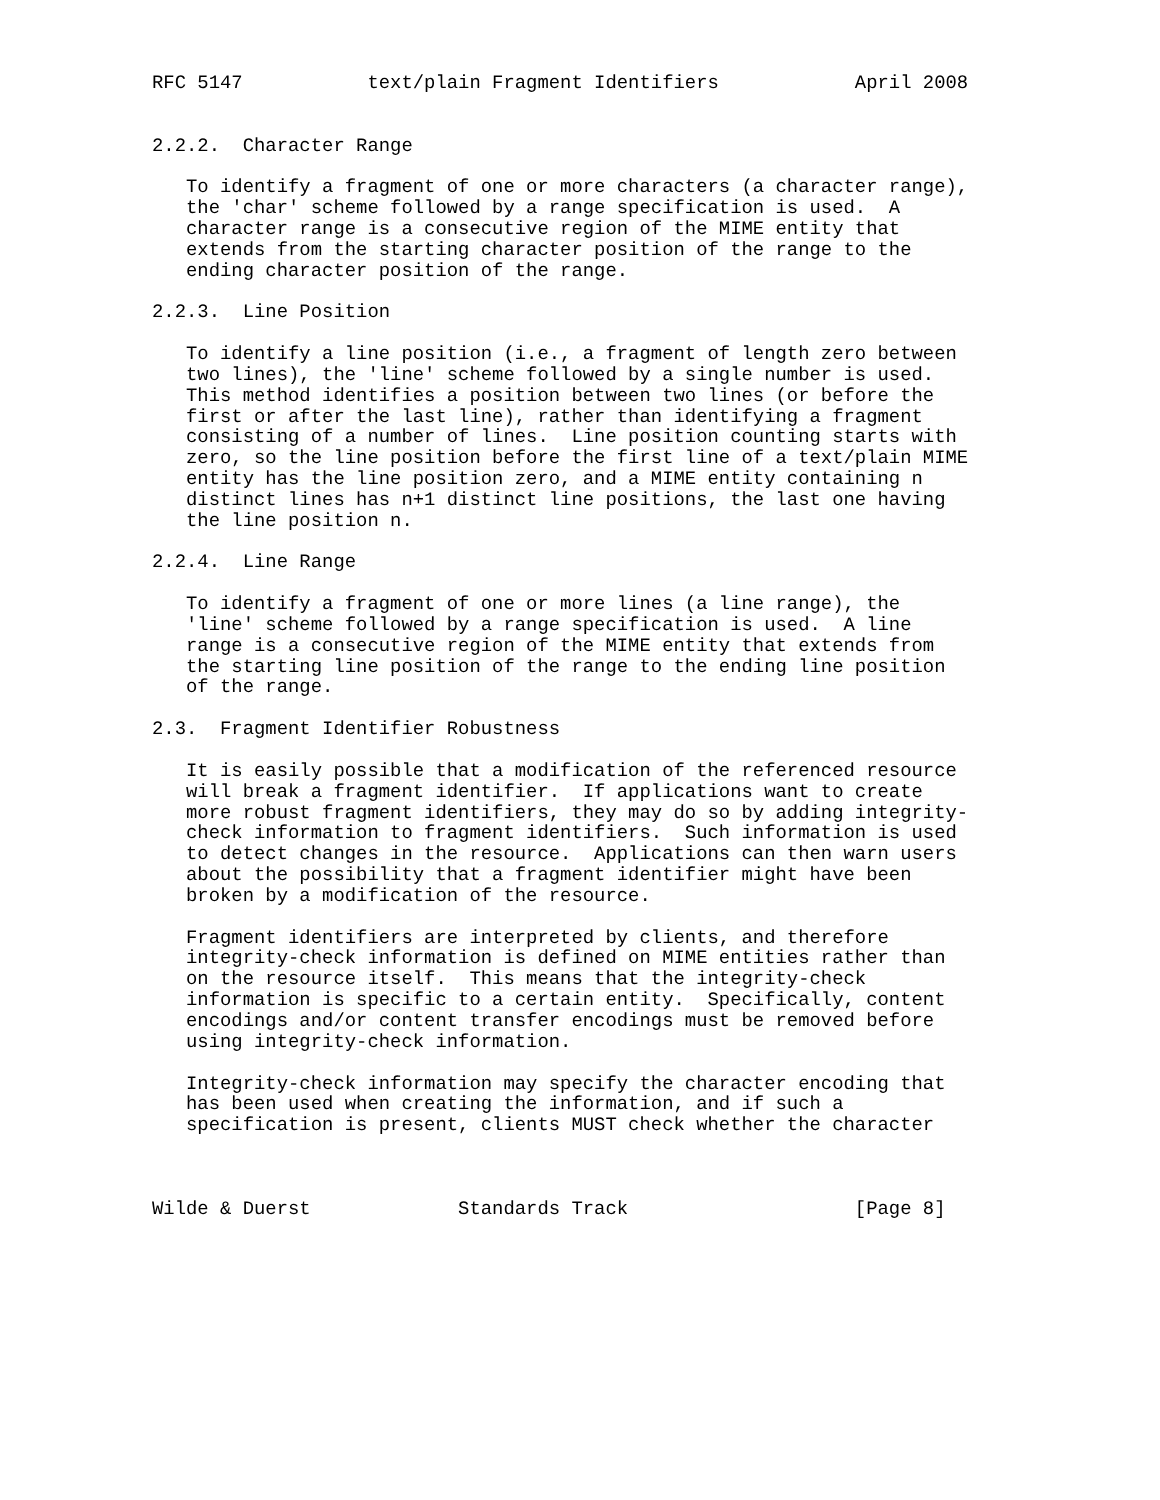RFC 5147           text/plain Fragment Identifiers            April 2008


2.2.2.  Character Range

   To identify a fragment of one or more characters (a character range),
   the 'char' scheme followed by a range specification is used.  A
   character range is a consecutive region of the MIME entity that
   extends from the starting character position of the range to the
   ending character position of the range.

2.2.3.  Line Position

   To identify a line position (i.e., a fragment of length zero between
   two lines), the 'line' scheme followed by a single number is used.
   This method identifies a position between two lines (or before the
   first or after the last line), rather than identifying a fragment
   consisting of a number of lines.  Line position counting starts with
   zero, so the line position before the first line of a text/plain MIME
   entity has the line position zero, and a MIME entity containing n
   distinct lines has n+1 distinct line positions, the last one having
   the line position n.

2.2.4.  Line Range

   To identify a fragment of one or more lines (a line range), the
   'line' scheme followed by a range specification is used.  A line
   range is a consecutive region of the MIME entity that extends from
   the starting line position of the range to the ending line position
   of the range.

2.3.  Fragment Identifier Robustness

   It is easily possible that a modification of the referenced resource
   will break a fragment identifier.  If applications want to create
   more robust fragment identifiers, they may do so by adding integrity-
   check information to fragment identifiers.  Such information is used
   to detect changes in the resource.  Applications can then warn users
   about the possibility that a fragment identifier might have been
   broken by a modification of the resource.

   Fragment identifiers are interpreted by clients, and therefore
   integrity-check information is defined on MIME entities rather than
   on the resource itself.  This means that the integrity-check
   information is specific to a certain entity.  Specifically, content
   encodings and/or content transfer encodings must be removed before
   using integrity-check information.

   Integrity-check information may specify the character encoding that
   has been used when creating the information, and if such a
   specification is present, clients MUST check whether the character



Wilde & Duerst             Standards Track                    [Page 8]